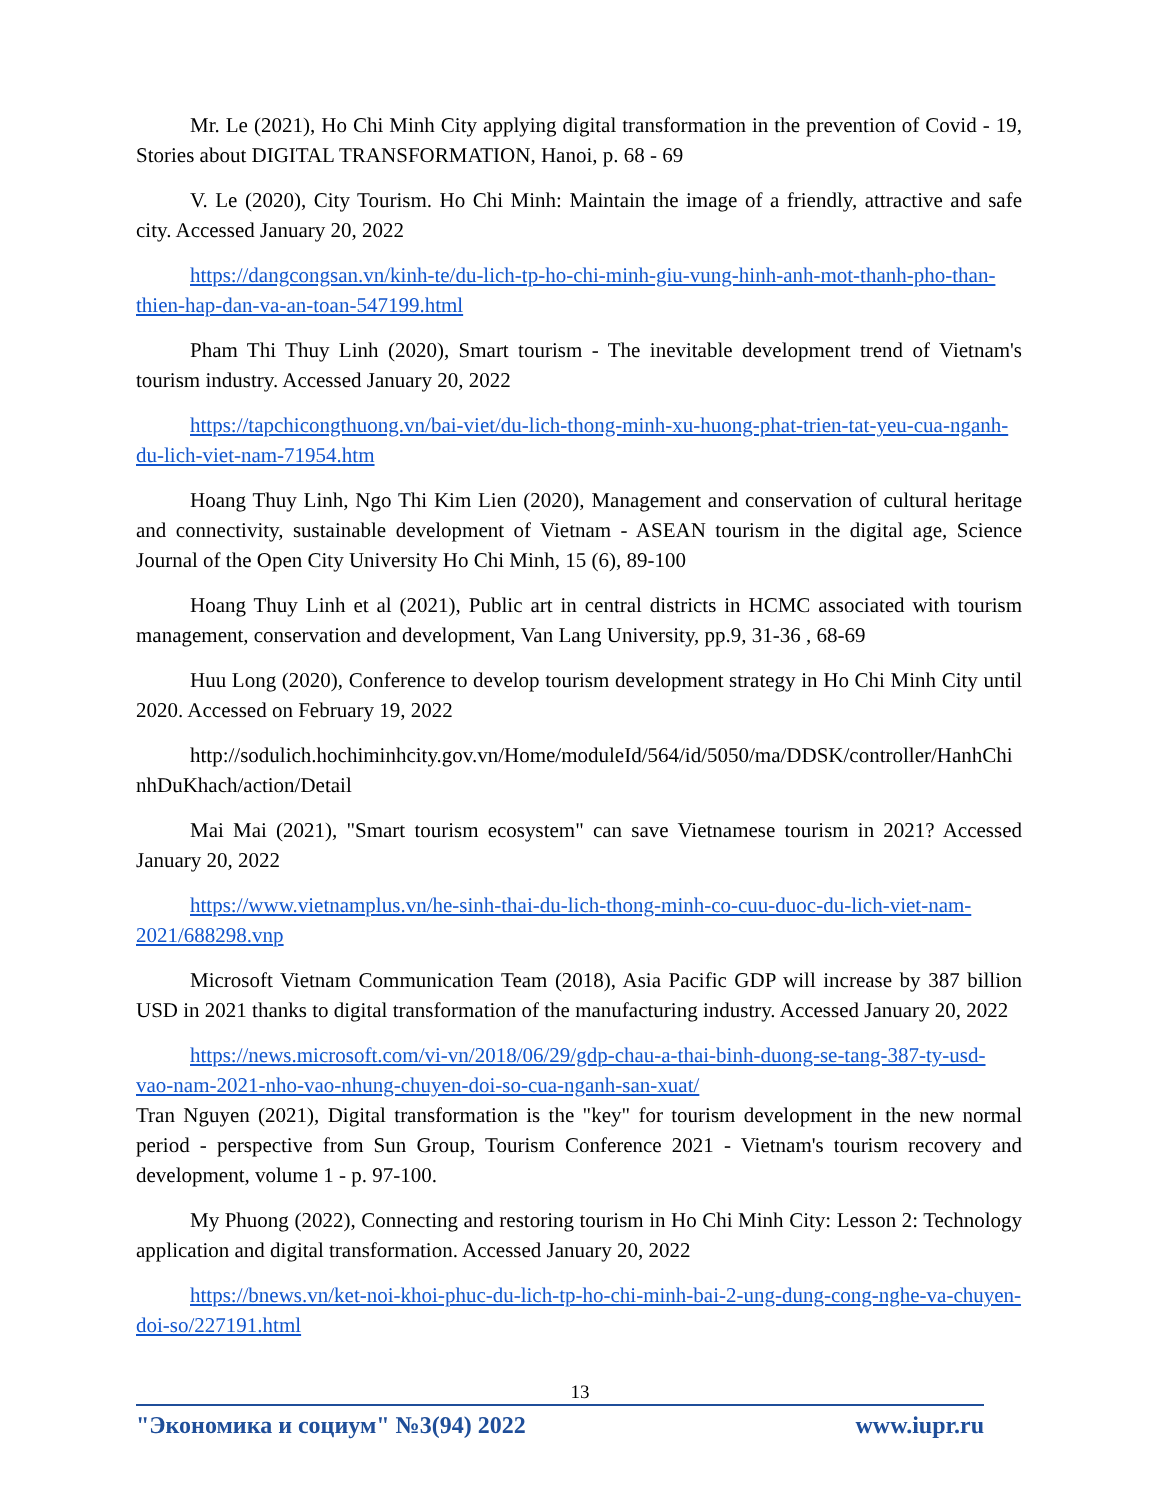Mr. Le (2021), Ho Chi Minh City applying digital transformation in the prevention of Covid - 19, Stories about DIGITAL TRANSFORMATION, Hanoi, p. 68 - 69
V. Le (2020), City Tourism. Ho Chi Minh: Maintain the image of a friendly, attractive and safe city. Accessed January 20, 2022
https://dangcongsan.vn/kinh-te/du-lich-tp-ho-chi-minh-giu-vung-hinh-anh-mot-thanh-pho-than-thien-hap-dan-va-an-toan-547199.html
Pham Thi Thuy Linh (2020), Smart tourism - The inevitable development trend of Vietnam's tourism industry. Accessed January 20, 2022
https://tapchicongthuong.vn/bai-viet/du-lich-thong-minh-xu-huong-phat-trien-tat-yeu-cua-nganh-du-lich-viet-nam-71954.htm
Hoang Thuy Linh, Ngo Thi Kim Lien (2020), Management and conservation of cultural heritage and connectivity, sustainable development of Vietnam - ASEAN tourism in the digital age, Science Journal of the Open City University Ho Chi Minh, 15 (6), 89-100
Hoang Thuy Linh et al (2021), Public art in central districts in HCMC associated with tourism management, conservation and development, Van Lang University, pp.9, 31-36 , 68-69
Huu Long (2020), Conference to develop tourism development strategy in Ho Chi Minh City until 2020. Accessed on February 19, 2022
http://sodulich.hochiminhcity.gov.vn/Home/moduleId/564/id/5050/ma/DDSK/controller/HanhChinhDuKhach/action/Detail
Mai Mai (2021), "Smart tourism ecosystem" can save Vietnamese tourism in 2021? Accessed January 20, 2022
https://www.vietnamplus.vn/he-sinh-thai-du-lich-thong-minh-co-cuu-duoc-du-lich-viet-nam-2021/688298.vnp
Microsoft Vietnam Communication Team (2018), Asia Pacific GDP will increase by 387 billion USD in 2021 thanks to digital transformation of the manufacturing industry. Accessed January 20, 2022
https://news.microsoft.com/vi-vn/2018/06/29/gdp-chau-a-thai-binh-duong-se-tang-387-ty-usd-vao-nam-2021-nho-vao-nhung-chuyen-doi-so-cua-nganh-san-xuat/
Tran Nguyen (2021), Digital transformation is the "key" for tourism development in the new normal period - perspective from Sun Group, Tourism Conference 2021 - Vietnam's tourism recovery and development, volume 1 - p. 97-100.
My Phuong (2022), Connecting and restoring tourism in Ho Chi Minh City: Lesson 2: Technology application and digital transformation. Accessed January 20, 2022
https://bnews.vn/ket-noi-khoi-phuc-du-lich-tp-ho-chi-minh-bai-2-ung-dung-cong-nghe-va-chuyen-doi-so/227191.html
13
"Экономика и социум" №3(94) 2022 www.iupr.ru